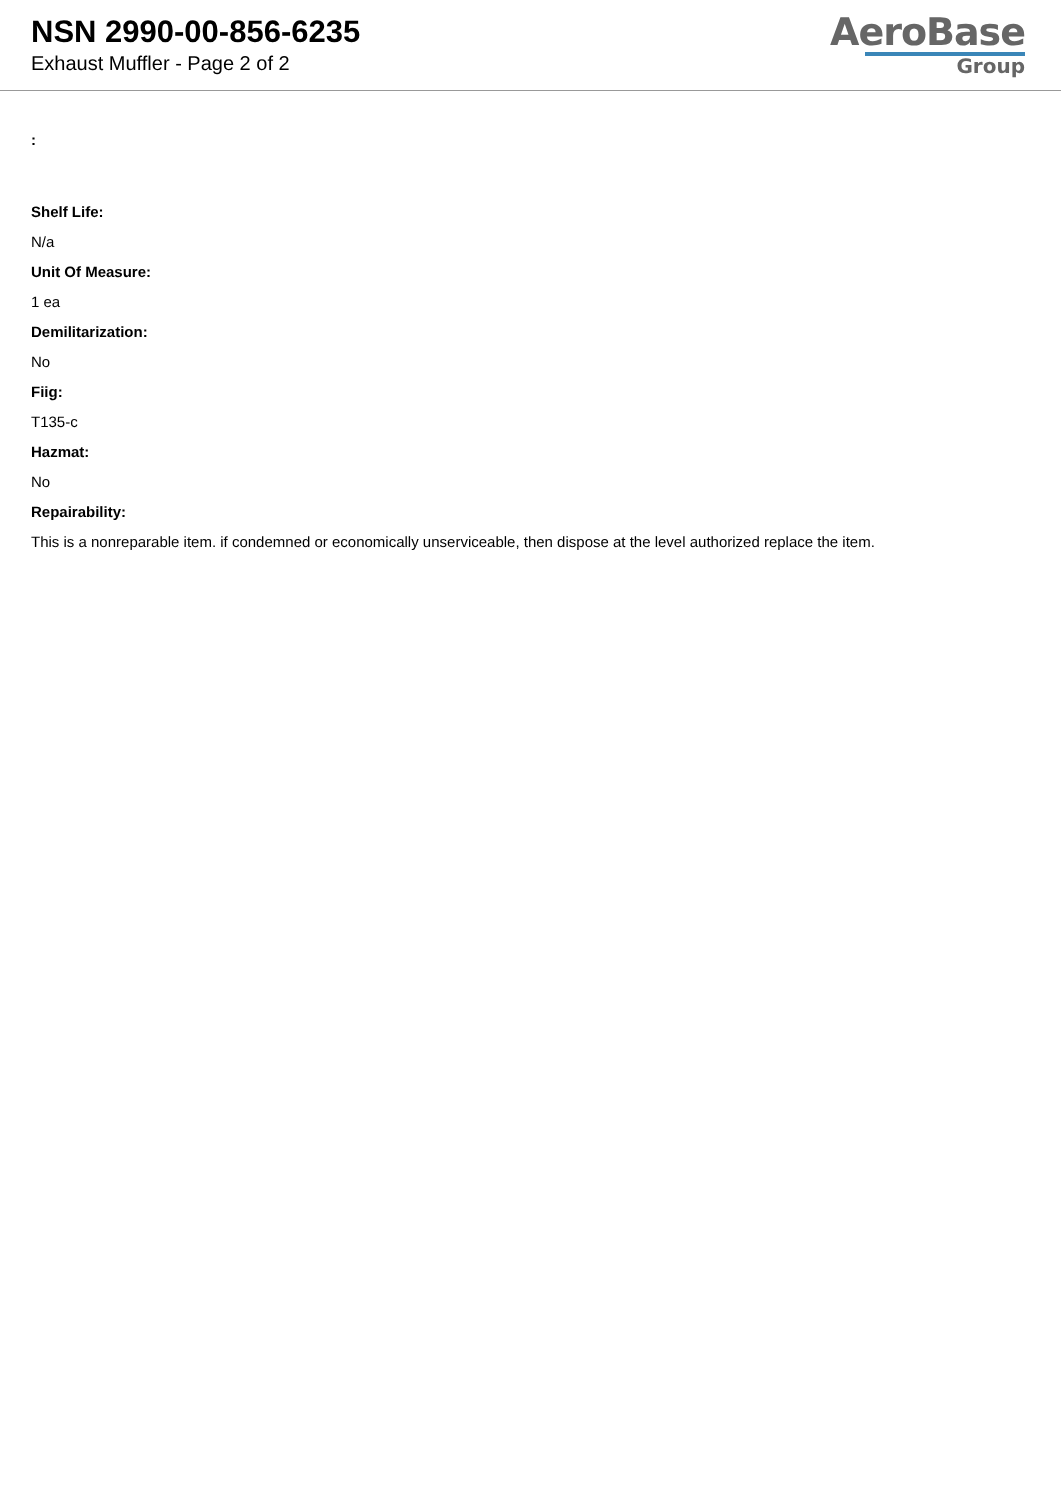NSN 2990-00-856-6235
Exhaust Muffler - Page 2 of 2
AeroBase
Group
:
Shelf Life:
N/a
Unit Of Measure:
1 ea
Demilitarization:
No
Fiig:
T135-c
Hazmat:
No
Repairability:
This is a nonreparable item. if condemned or economically unserviceable, then dispose at the level authorized replace the item.